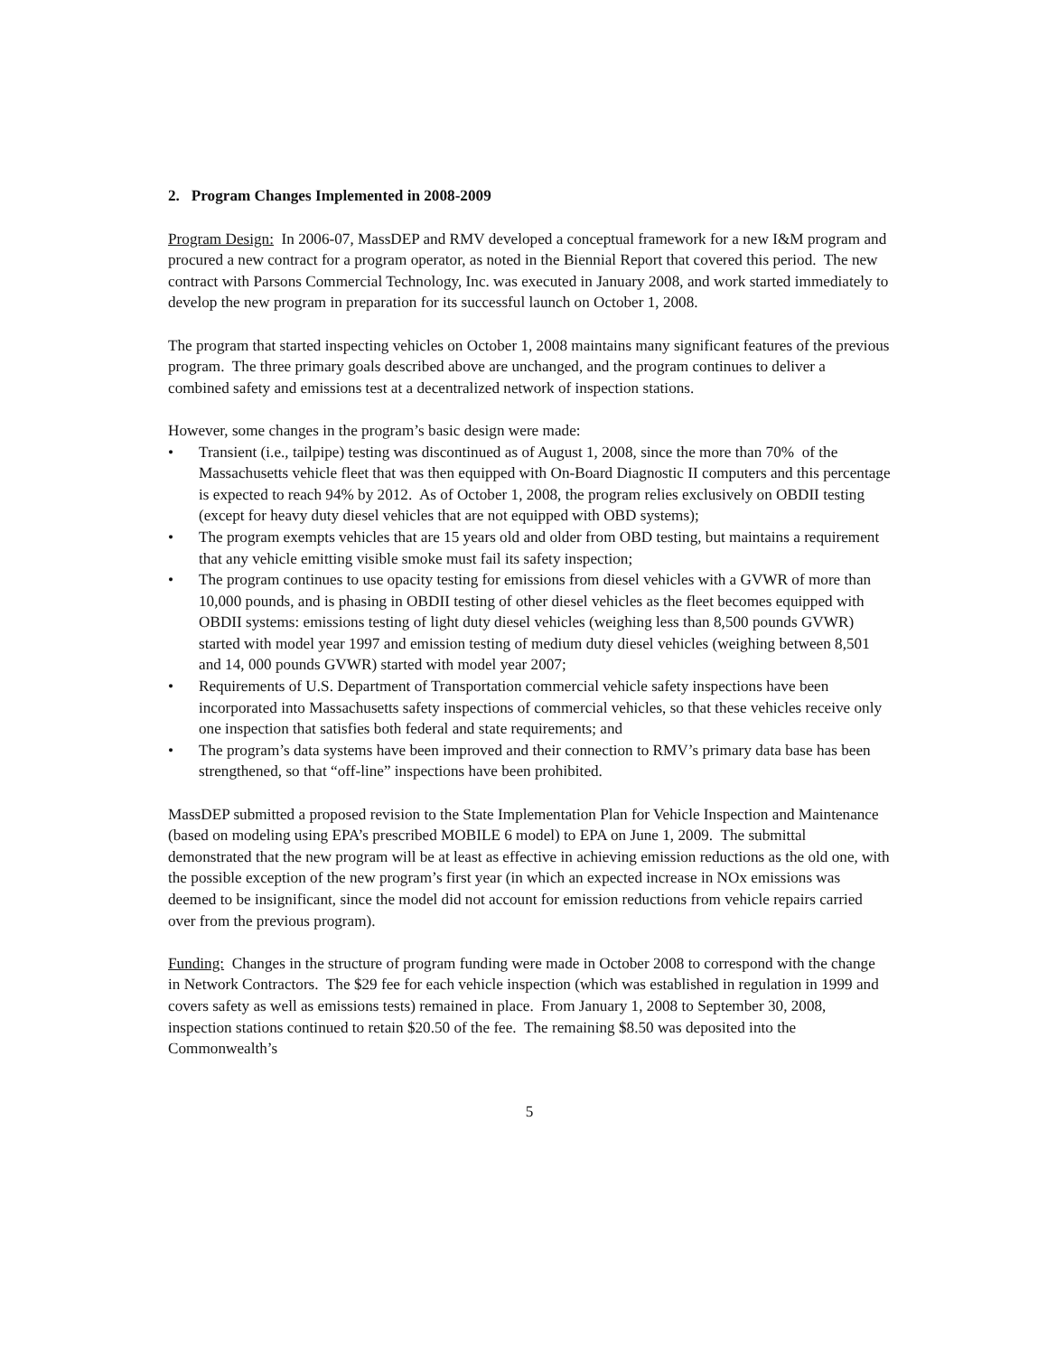2. Program Changes Implemented in 2008-2009
Program Design: In 2006-07, MassDEP and RMV developed a conceptual framework for a new I&M program and procured a new contract for a program operator, as noted in the Biennial Report that covered this period. The new contract with Parsons Commercial Technology, Inc. was executed in January 2008, and work started immediately to develop the new program in preparation for its successful launch on October 1, 2008.
The program that started inspecting vehicles on October 1, 2008 maintains many significant features of the previous program. The three primary goals described above are unchanged, and the program continues to deliver a combined safety and emissions test at a decentralized network of inspection stations.
However, some changes in the program’s basic design were made:
• Transient (i.e., tailpipe) testing was discontinued as of August 1, 2008, since the more than 70% of the Massachusetts vehicle fleet that was then equipped with On-Board Diagnostic II computers and this percentage is expected to reach 94% by 2012. As of October 1, 2008, the program relies exclusively on OBDII testing (except for heavy duty diesel vehicles that are not equipped with OBD systems);
• The program exempts vehicles that are 15 years old and older from OBD testing, but maintains a requirement that any vehicle emitting visible smoke must fail its safety inspection;
• The program continues to use opacity testing for emissions from diesel vehicles with a GVWR of more than 10,000 pounds, and is phasing in OBDII testing of other diesel vehicles as the fleet becomes equipped with OBDII systems: emissions testing of light duty diesel vehicles (weighing less than 8,500 pounds GVWR) started with model year 1997 and emission testing of medium duty diesel vehicles (weighing between 8,501 and 14, 000 pounds GVWR) started with model year 2007;
• Requirements of U.S. Department of Transportation commercial vehicle safety inspections have been incorporated into Massachusetts safety inspections of commercial vehicles, so that these vehicles receive only one inspection that satisfies both federal and state requirements; and
• The program’s data systems have been improved and their connection to RMV’s primary data base has been strengthened, so that “off-line” inspections have been prohibited.
MassDEP submitted a proposed revision to the State Implementation Plan for Vehicle Inspection and Maintenance (based on modeling using EPA’s prescribed MOBILE 6 model) to EPA on June 1, 2009. The submittal demonstrated that the new program will be at least as effective in achieving emission reductions as the old one, with the possible exception of the new program’s first year (in which an expected increase in NOx emissions was deemed to be insignificant, since the model did not account for emission reductions from vehicle repairs carried over from the previous program).
Funding: Changes in the structure of program funding were made in October 2008 to correspond with the change in Network Contractors. The $29 fee for each vehicle inspection (which was established in regulation in 1999 and covers safety as well as emissions tests) remained in place. From January 1, 2008 to September 30, 2008, inspection stations continued to retain $20.50 of the fee. The remaining $8.50 was deposited into the Commonwealth’s
5